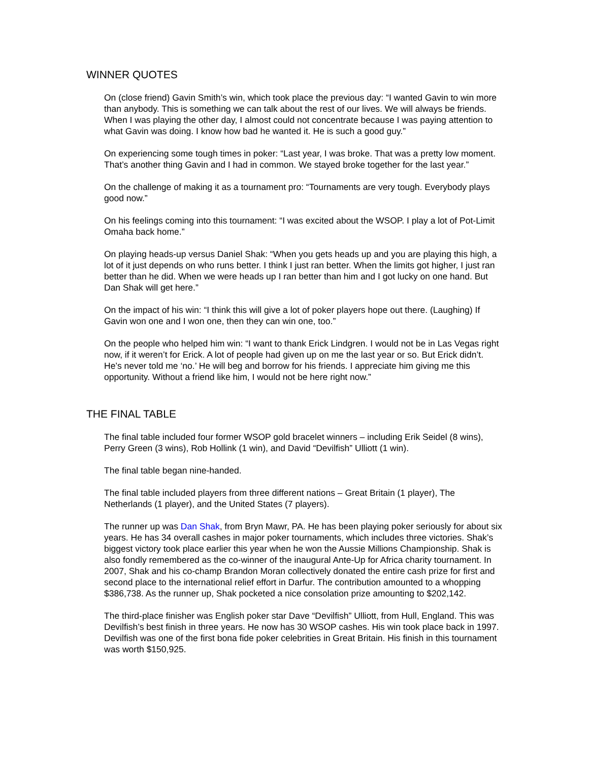WINNER QUOTES
On (close friend) Gavin Smith’s win, which took place the previous day: “I wanted Gavin to win more than anybody. This is something we can talk about the rest of our lives. We will always be friends. When I was playing the other day, I almost could not concentrate because I was paying attention to what Gavin was doing. I know how bad he wanted it. He is such a good guy.”
On experiencing some tough times in poker: “Last year, I was broke. That was a pretty low moment. That’s another thing Gavin and I had in common. We stayed broke together for the last year.”
On the challenge of making it as a tournament pro: “Tournaments are very tough. Everybody plays good now.”
On his feelings coming into this tournament: “I was excited about the WSOP. I play a lot of Pot-Limit Omaha back home.”
On playing heads-up versus Daniel Shak: “When you gets heads up and you are playing this high, a lot of it just depends on who runs better. I think I just ran better. When the limits got higher, I just ran better than he did. When we were heads up I ran better than him and I got lucky on one hand. But Dan Shak will get here.”
On the impact of his win: “I think this will give a lot of poker players hope out there. (Laughing) If Gavin won one and I won one, then they can win one, too.”
On the people who helped him win: “I want to thank Erick Lindgren. I would not be in Las Vegas right now, if it weren’t for Erick. A lot of people had given up on me the last year or so. But Erick didn’t. He’s never told me ‘no.’ He will beg and borrow for his friends. I appreciate him giving me this opportunity. Without a friend like him, I would not be here right now.”
THE FINAL TABLE
The final table included four former WSOP gold bracelet winners – including Erik Seidel (8 wins), Perry Green (3 wins), Rob Hollink (1 win), and David “Devilfish” Ulliott (1 win).
The final table began nine-handed.
The final table included players from three different nations – Great Britain (1 player), The Netherlands (1 player), and the United States (7 players).
The runner up was Dan Shak, from Bryn Mawr, PA. He has been playing poker seriously for about six years. He has 34 overall cashes in major poker tournaments, which includes three victories. Shak’s biggest victory took place earlier this year when he won the Aussie Millions Championship. Shak is also fondly remembered as the co-winner of the inaugural Ante-Up for Africa charity tournament. In 2007, Shak and his co-champ Brandon Moran collectively donated the entire cash prize for first and second place to the international relief effort in Darfur. The contribution amounted to a whopping $386,738. As the runner up, Shak pocketed a nice consolation prize amounting to $202,142.
The third-place finisher was English poker star Dave “Devilfish” Ulliott, from Hull, England. This was Devilfish’s best finish in three years. He now has 30 WSOP cashes. His win took place back in 1997. Devilfish was one of the first bona fide poker celebrities in Great Britain. His finish in this tournament was worth $150,925.